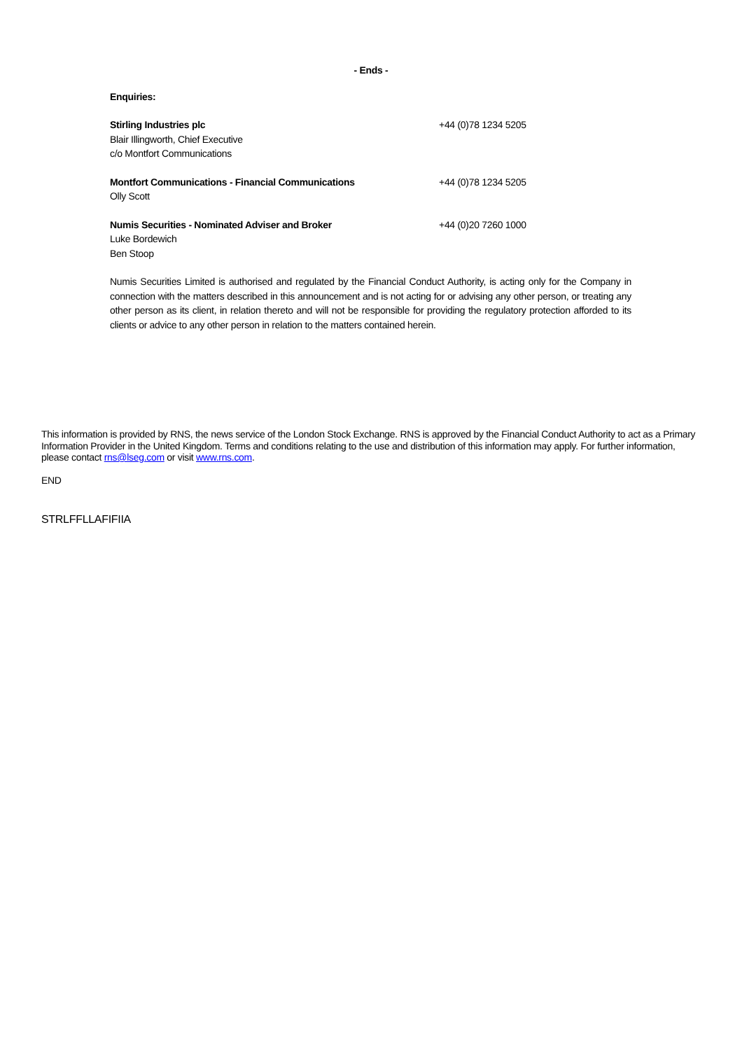- Ends -
Enquiries:
| Stirling Industries plc | +44 (0)78 1234 5205 |
| Blair Illingworth, Chief Executive | |
| c/o Montfort Communications | |
| Montfort Communications - Financial Communications | +44 (0)78 1234 5205 |
| Olly Scott | |
| Numis Securities - Nominated Adviser and Broker | +44 (0)20 7260 1000 |
| Luke Bordewich | |
| Ben Stoop | |
Numis Securities Limited is authorised and regulated by the Financial Conduct Authority, is acting only for the Company in connection with the matters described in this announcement and is not acting for or advising any other person, or treating any other person as its client, in relation thereto and will not be responsible for providing the regulatory protection afforded to its clients or advice to any other person in relation to the matters contained herein.
This information is provided by RNS, the news service of the London Stock Exchange. RNS is approved by the Financial Conduct Authority to act as a Primary Information Provider in the United Kingdom. Terms and conditions relating to the use and distribution of this information may apply. For further information, please contact rns@lseg.com or visit www.rns.com.
END
STRLFFLLAFIFIIA